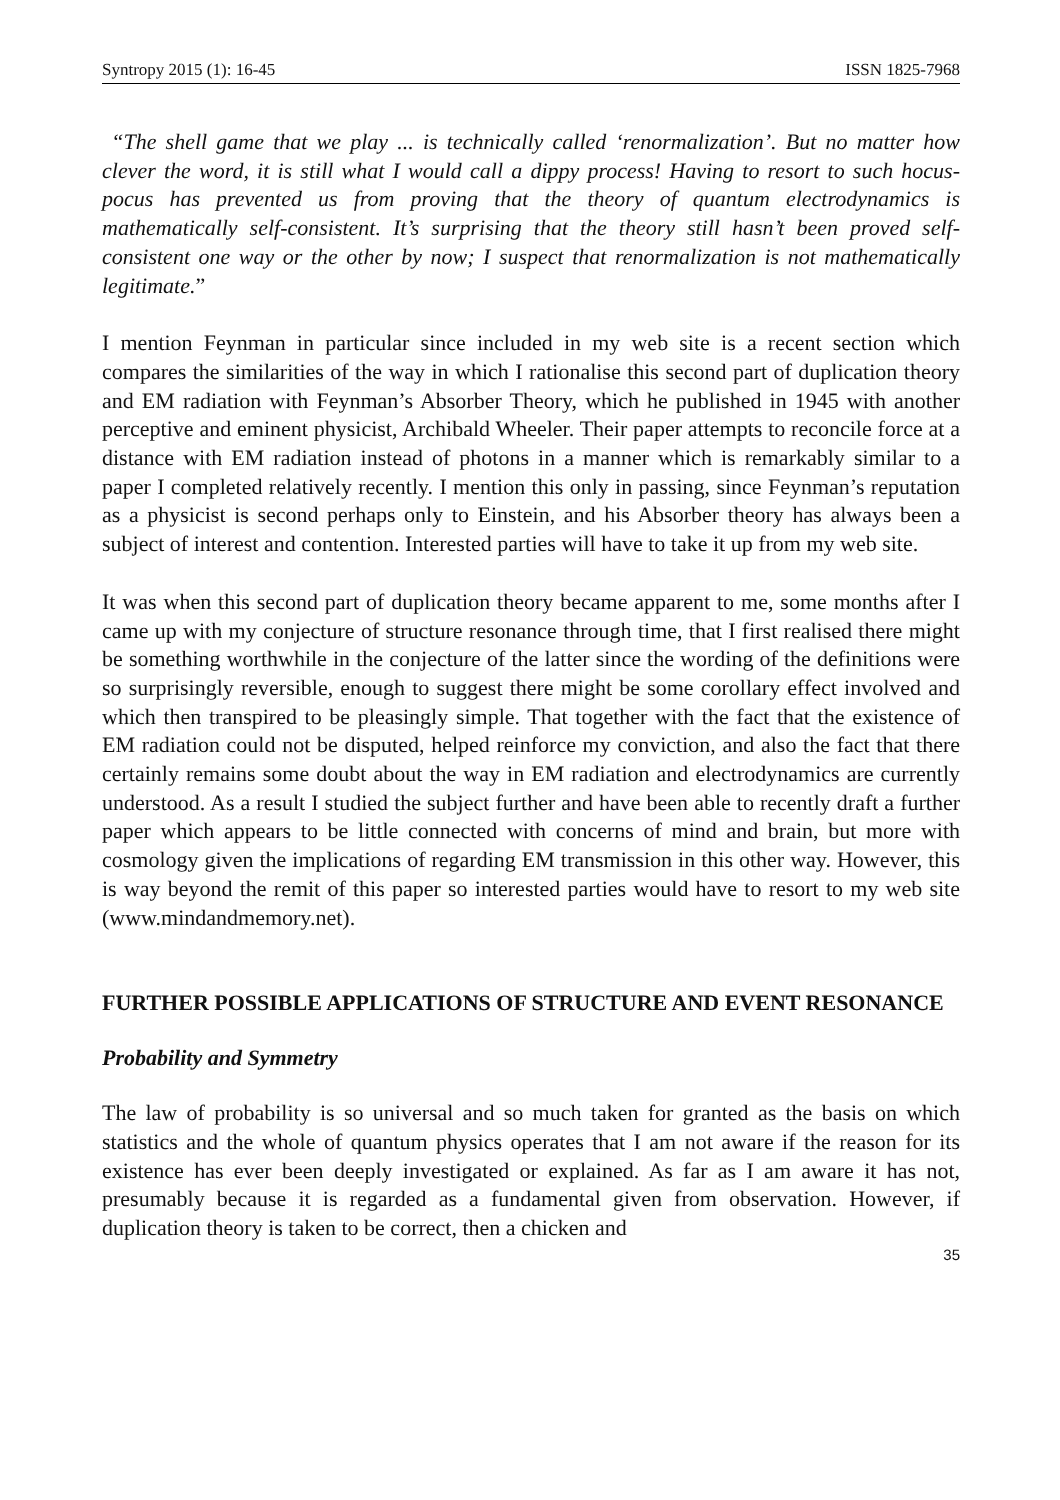Syntropy 2015 (1): 16-45 ISSN 1825-7968
“The shell game that we play ... is technically called ‘renormalization’. But no matter how clever the word, it is still what I would call a dippy process! Having to resort to such hocus-pocus has prevented us from proving that the theory of quantum electrodynamics is mathematically self-consistent. It’s surprising that the theory still hasn’t been proved self-consistent one way or the other by now; I suspect that renormalization is not mathematically legitimate.”
I mention Feynman in particular since included in my web site is a recent section which compares the similarities of the way in which I rationalise this second part of duplication theory and EM radiation with Feynman’s Absorber Theory, which he published in 1945 with another perceptive and eminent physicist, Archibald Wheeler. Their paper attempts to reconcile force at a distance with EM radiation instead of photons in a manner which is remarkably similar to a paper I completed relatively recently. I mention this only in passing, since Feynman’s reputation as a physicist is second perhaps only to Einstein, and his Absorber theory has always been a subject of interest and contention. Interested parties will have to take it up from my web site.
It was when this second part of duplication theory became apparent to me, some months after I came up with my conjecture of structure resonance through time, that I first realised there might be something worthwhile in the conjecture of the latter since the wording of the definitions were so surprisingly reversible, enough to suggest there might be some corollary effect involved and which then transpired to be pleasingly simple. That together with the fact that the existence of EM radiation could not be disputed, helped reinforce my conviction, and also the fact that there certainly remains some doubt about the way in EM radiation and electrodynamics are currently understood. As a result I studied the subject further and have been able to recently draft a further paper which appears to be little connected with concerns of mind and brain, but more with cosmology given the implications of regarding EM transmission in this other way. However, this is way beyond the remit of this paper so interested parties would have to resort to my web site (www.mindandmemory.net).
FURTHER POSSIBLE APPLICATIONS OF STRUCTURE AND EVENT RESONANCE
Probability and Symmetry
The law of probability is so universal and so much taken for granted as the basis on which statistics and the whole of quantum physics operates that I am not aware if the reason for its existence has ever been deeply investigated or explained. As far as I am aware it has not, presumably because it is regarded as a fundamental given from observation. However, if duplication theory is taken to be correct, then a chicken and
35